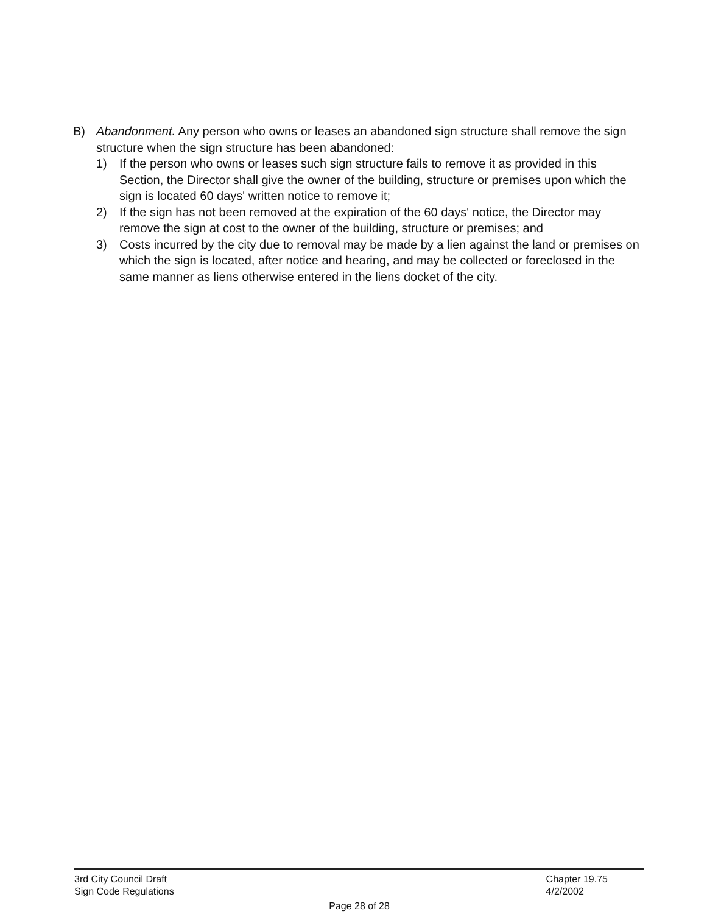B) Abandonment. Any person who owns or leases an abandoned sign structure shall remove the sign structure when the sign structure has been abandoned:
1) If the person who owns or leases such sign structure fails to remove it as provided in this Section, the Director shall give the owner of the building, structure or premises upon which the sign is located 60 days' written notice to remove it;
2) If the sign has not been removed at the expiration of the 60 days' notice, the Director may remove the sign at cost to the owner of the building, structure or premises; and
3) Costs incurred by the city due to removal may be made by a lien against the land or premises on which the sign is located, after notice and hearing, and may be collected or foreclosed in the same manner as liens otherwise entered in the liens docket of the city.
3rd City Council Draft
Sign Code Regulations
Chapter 19.75
4/2/2002
Page 28 of 28